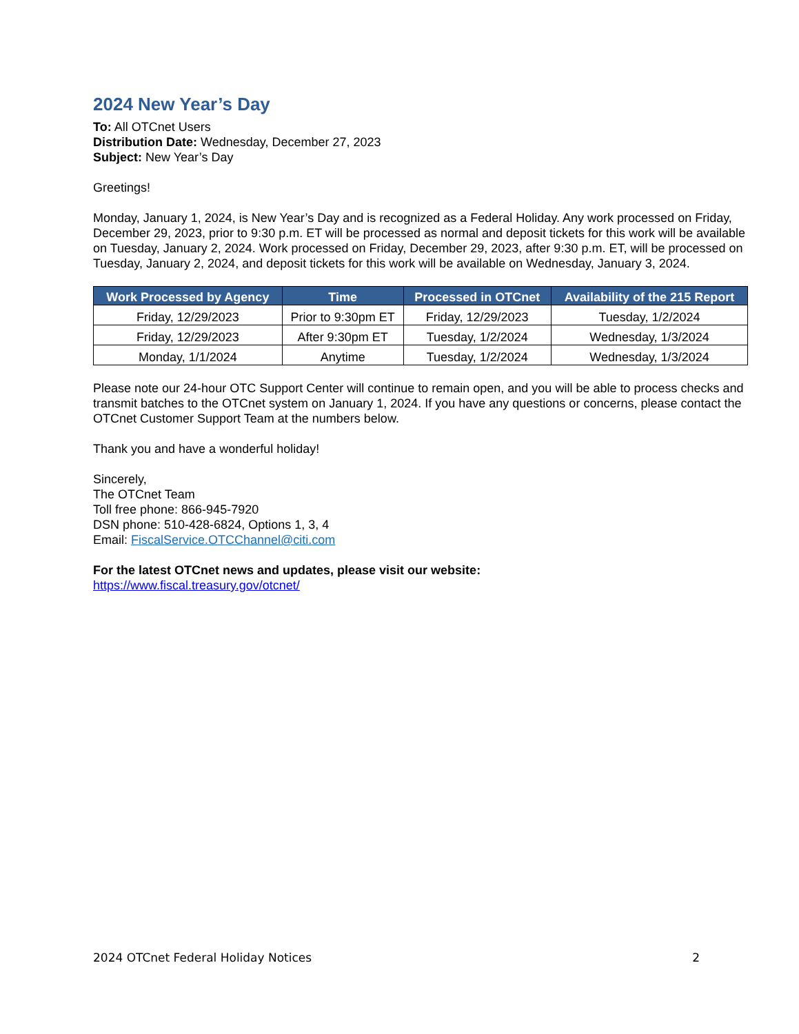2024 New Year’s Day
To: All OTCnet Users
Distribution Date: Wednesday, December 27, 2023
Subject: New Year’s Day
Greetings!
Monday, January 1, 2024, is New Year’s Day and is recognized as a Federal Holiday. Any work processed on Friday, December 29, 2023, prior to 9:30 p.m. ET will be processed as normal and deposit tickets for this work will be available on Tuesday, January 2, 2024. Work processed on Friday, December 29, 2023, after 9:30 p.m. ET, will be processed on Tuesday, January 2, 2024, and deposit tickets for this work will be available on Wednesday, January 3, 2024.
| Work Processed by Agency | Time | Processed in OTCnet | Availability of the 215 Report |
| --- | --- | --- | --- |
| Friday, 12/29/2023 | Prior to 9:30pm ET | Friday, 12/29/2023 | Tuesday, 1/2/2024 |
| Friday, 12/29/2023 | After 9:30pm ET | Tuesday, 1/2/2024 | Wednesday, 1/3/2024 |
| Monday, 1/1/2024 | Anytime | Tuesday, 1/2/2024 | Wednesday, 1/3/2024 |
Please note our 24-hour OTC Support Center will continue to remain open, and you will be able to process checks and transmit batches to the OTCnet system on January 1, 2024. If you have any questions or concerns, please contact the OTCnet Customer Support Team at the numbers below.
Thank you and have a wonderful holiday!
Sincerely,
The OTCnet Team
Toll free phone: 866-945-7920
DSN phone: 510-428-6824, Options 1, 3, 4
Email: FiscalService.OTCChannel@citi.com
For the latest OTCnet news and updates, please visit our website:
https://www.fiscal.treasury.gov/otcnet/
2024 OTCnet Federal Holiday Notices 2